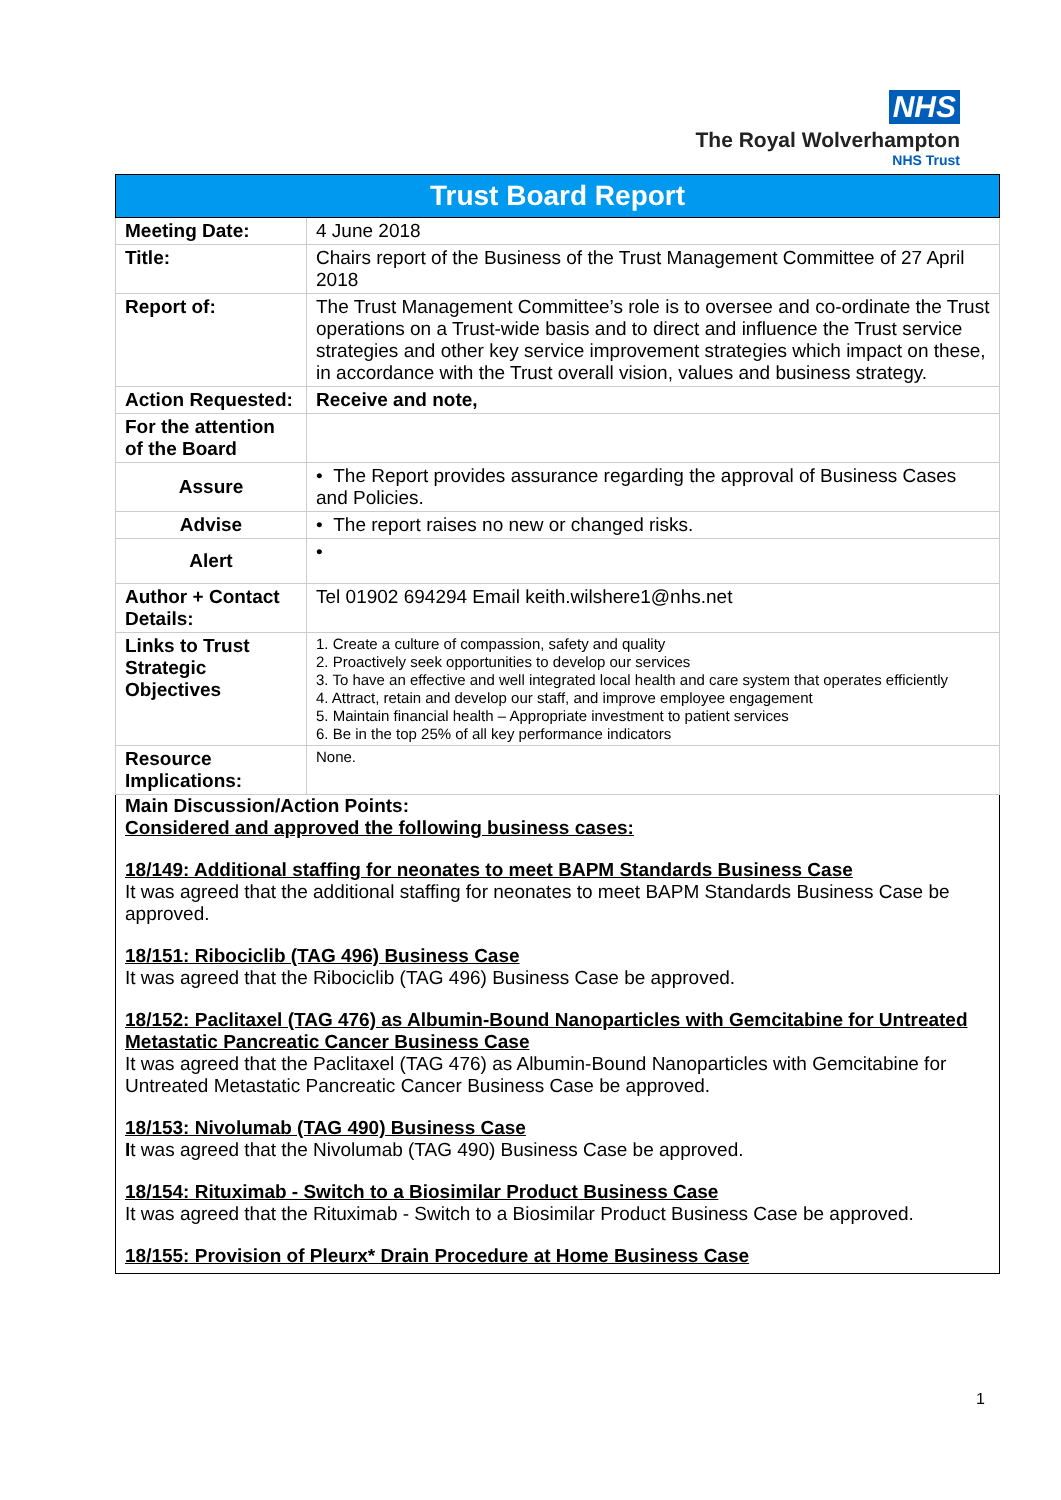NHS
The Royal Wolverhampton
NHS Trust
| Trust Board Report | |
| --- | --- |
| Meeting Date: | 4 June 2018 |
| Title: | Chairs report of the Business of the Trust Management Committee of 27 April 2018 |
| Report of: | The Trust Management Committee’s role is to oversee and co-ordinate the Trust operations on a Trust-wide basis and to direct and influence the Trust service strategies and other key service improvement strategies which impact on these, in accordance with the Trust overall vision, values and business strategy. |
| Action Requested: | Receive and note, |
| For the attention of the Board | |
| Assure | • The Report provides assurance regarding the approval of Business Cases and Policies. |
| Advise | • The report raises no new or changed risks. |
| Alert | • |
| Author + Contact Details: | Tel 01902 694294 Email keith.wilshere1@nhs.net |
| Links to Trust Strategic Objectives | 1. Create a culture of compassion, safety and quality 2. Proactively seek opportunities to develop our services 3. To have an effective and well integrated local health and care system that operates efficiently 4. Attract, retain and develop our staff, and improve employee engagement 5. Maintain financial health – Appropriate investment to patient services 6. Be in the top 25% of all key performance indicators |
| Resource Implications: | None. |
| Main Discussion/Action Points: Considered and approved the following business cases: 18/149: Additional staffing for neonates to meet BAPM Standards Business Case It was agreed that the additional staffing for neonates to meet BAPM Standards Business Case be approved. 18/151: Ribociclib (TAG 496) Business Case It was agreed that the Ribociclib (TAG 496) Business Case be approved. 18/152: Paclitaxel (TAG 476) as Albumin-Bound Nanoparticles with Gemcitabine for Untreated Metastatic Pancreatic Cancer Business Case It was agreed that the Paclitaxel (TAG 476) as Albumin-Bound Nanoparticles with Gemcitabine for Untreated Metastatic Pancreatic Cancer Business Case be approved. 18/153: Nivolumab (TAG 490) Business Case I t was agreed that the Nivolumab (TAG 490) Business Case be approved. 18/154: Rituximab - Switch to a Biosimilar Product Business Case It was agreed that the Rituximab - Switch to a Biosimilar Product Business Case be approved. 18/155: Provision of Pleurx* Drain Procedure at Home Business Case | |
1